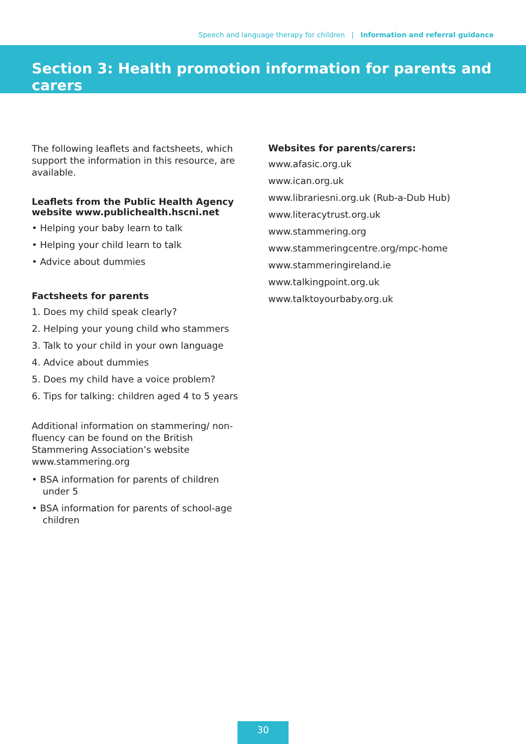Speech and language therapy for children | Information and referral guidance
Section 3: Health promotion information for parents and carers
The following leaflets and factsheets, which support the information in this resource, are available.
Leaflets from the Public Health Agency website www.publichealth.hscni.net
• Helping your baby learn to talk
• Helping your child learn to talk
• Advice about dummies
Factsheets for parents
1. Does my child speak clearly?
2. Helping your young child who stammers
3. Talk to your child in your own language
4. Advice about dummies
5. Does my child have a voice problem?
6. Tips for talking: children aged 4 to 5 years
Additional information on stammering/ non-fluency can be found on the British Stammering Association’s website www.stammering.org
• BSA information for parents of children under 5
• BSA information for parents of school-age children
Websites for parents/carers:
www.afasic.org.uk
www.ican.org.uk
www.librariesni.org.uk (Rub-a-Dub Hub)
www.literacytrust.org.uk
www.stammering.org
www.stammeringcentre.org/mpc-home
www.stammeringireland.ie
www.talkingpoint.org.uk
www.talktoyourbaby.org.uk
30